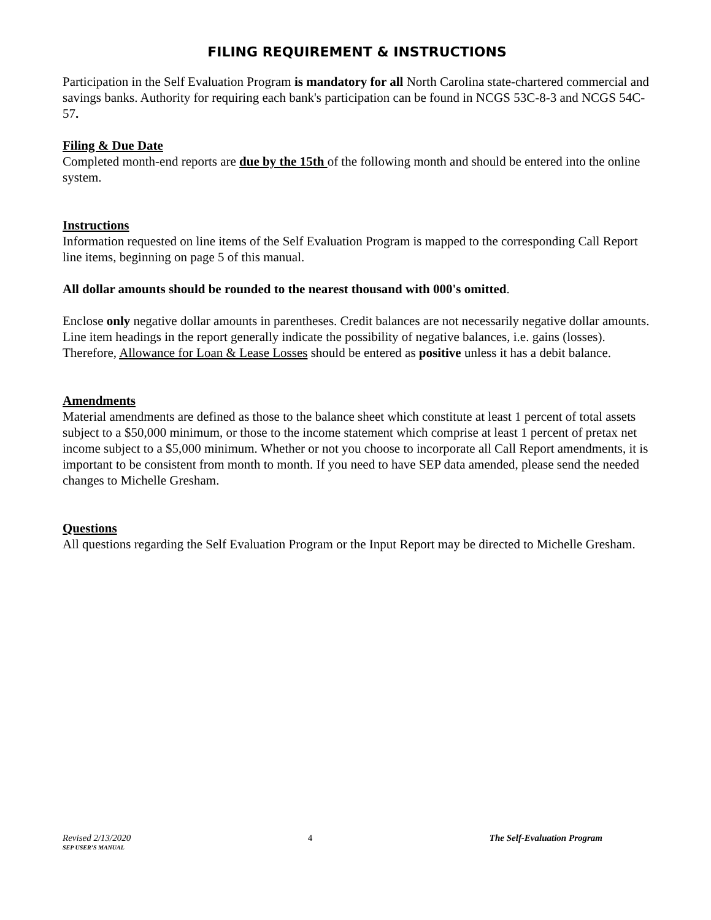FILING REQUIREMENT & INSTRUCTIONS
Participation in the Self Evaluation Program is mandatory for all North Carolina state-chartered commercial and savings banks. Authority for requiring each bank's participation can be found in NCGS 53C-8-3 and NCGS 54C-57.
Filing & Due Date
Completed month-end reports are due by the 15th of the following month and should be entered into the online system.
Instructions
Information requested on line items of the Self Evaluation Program is mapped to the corresponding Call Report line items, beginning on page 5 of this manual.
All dollar amounts should be rounded to the nearest thousand with 000's omitted.
Enclose only negative dollar amounts in parentheses. Credit balances are not necessarily negative dollar amounts. Line item headings in the report generally indicate the possibility of negative balances, i.e. gains (losses). Therefore, Allowance for Loan & Lease Losses should be entered as positive unless it has a debit balance.
Amendments
Material amendments are defined as those to the balance sheet which constitute at least 1 percent of total assets subject to a $50,000 minimum, or those to the income statement which comprise at least 1 percent of pretax net income subject to a $5,000 minimum. Whether or not you choose to incorporate all Call Report amendments, it is important to be consistent from month to month. If you need to have SEP data amended, please send the needed changes to Michelle Gresham.
Questions
All questions regarding the Self Evaluation Program or the Input Report may be directed to Michelle Gresham.
Revised 2/13/2020 4 The Self-Evaluation Program
SEP USER’S MANUAL